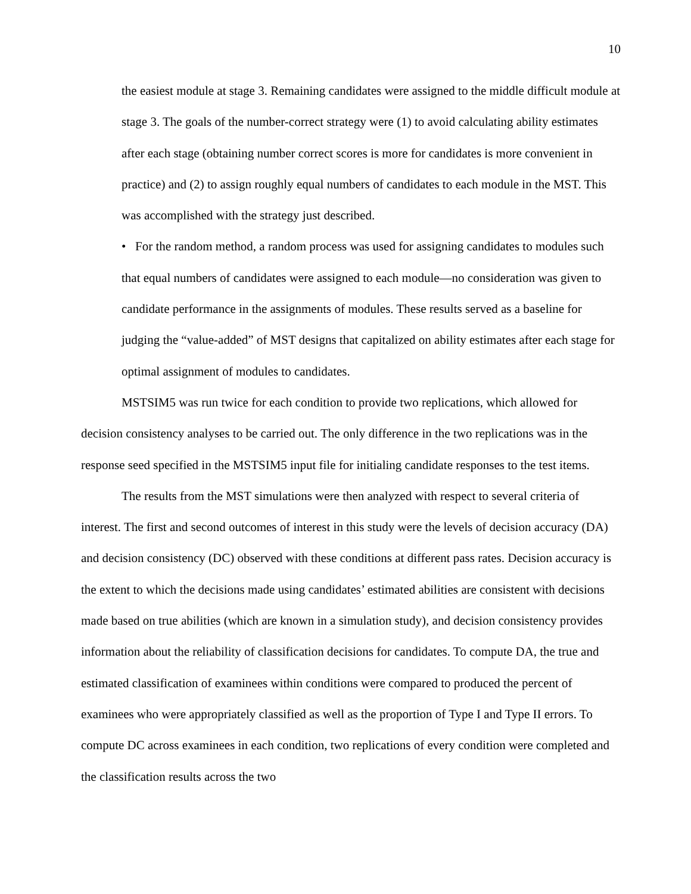10
the easiest module at stage 3. Remaining candidates were assigned to the middle difficult module at stage 3. The goals of the number-correct strategy were (1) to avoid calculating ability estimates after each stage (obtaining number correct scores is more for candidates is more convenient in practice) and (2) to assign roughly equal numbers of candidates to each module in the MST. This was accomplished with the strategy just described.
• For the random method, a random process was used for assigning candidates to modules such that equal numbers of candidates were assigned to each module—no consideration was given to candidate performance in the assignments of modules. These results served as a baseline for judging the “value-added” of MST designs that capitalized on ability estimates after each stage for optimal assignment of modules to candidates.
MSTSIM5 was run twice for each condition to provide two replications, which allowed for decision consistency analyses to be carried out. The only difference in the two replications was in the response seed specified in the MSTSIM5 input file for initialing candidate responses to the test items.
The results from the MST simulations were then analyzed with respect to several criteria of interest. The first and second outcomes of interest in this study were the levels of decision accuracy (DA) and decision consistency (DC) observed with these conditions at different pass rates. Decision accuracy is the extent to which the decisions made using candidates’ estimated abilities are consistent with decisions made based on true abilities (which are known in a simulation study), and decision consistency provides information about the reliability of classification decisions for candidates. To compute DA, the true and estimated classification of examinees within conditions were compared to produced the percent of examinees who were appropriately classified as well as the proportion of Type I and Type II errors. To compute DC across examinees in each condition, two replications of every condition were completed and the classification results across the two